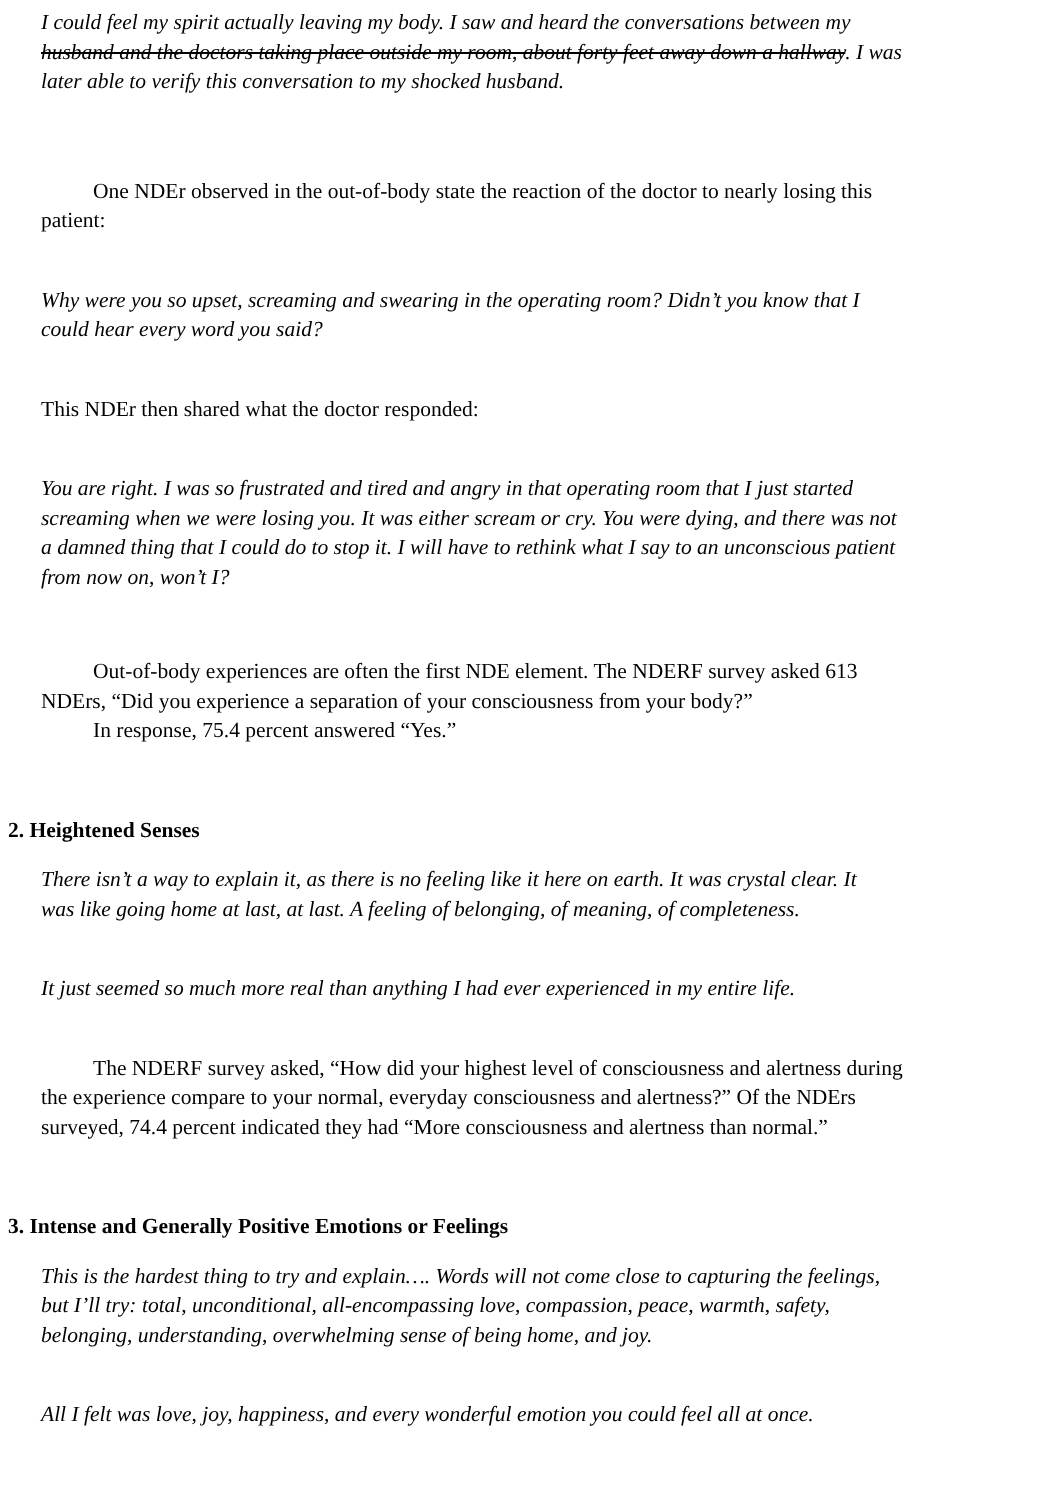I could feel my spirit actually leaving my body. I saw and heard the conversations between my
husband and the doctors taking place outside my room, about forty feet away down a hallway. I was
later able to verify this conversation to my shocked husband.
One NDEr observed in the out-of-body state the reaction of the doctor to nearly losing this
patient:
Why were you so upset, screaming and swearing in the operating room? Didn’t you know that I
could hear every word you said?
This NDEr then shared what the doctor responded:
You are right. I was so frustrated and tired and angry in that operating room that I just started
screaming when we were losing you. It was either scream or cry. You were dying, and there was not
a damned thing that I could do to stop it. I will have to rethink what I say to an unconscious patient
from now on, won’t I?
Out-of-body experiences are often the first NDE element. The NDERF survey asked 613
NDErs, “Did you experience a separation of your consciousness from your body?”
In response, 75.4 percent answered “Yes.”
2. Heightened Senses
There isn’t a way to explain it, as there is no feeling like it here on earth. It was crystal clear. It
was like going home at last, at last. A feeling of belonging, of meaning, of completeness.
It just seemed so much more real than anything I had ever experienced in my entire life.
The NDERF survey asked, “How did your highest level of consciousness and alertness during
the experience compare to your normal, everyday consciousness and alertness?” Of the NDErs
surveyed, 74.4 percent indicated they had “More consciousness and alertness than normal.”
3. Intense and Generally Positive Emotions or Feelings
This is the hardest thing to try and explain…. Words will not come close to capturing the feelings,
but I’ll try: total, unconditional, all-encompassing love, compassion, peace, warmth, safety,
belonging, understanding, overwhelming sense of being home, and joy.
All I felt was love, joy, happiness, and every wonderful emotion you could feel all at once.